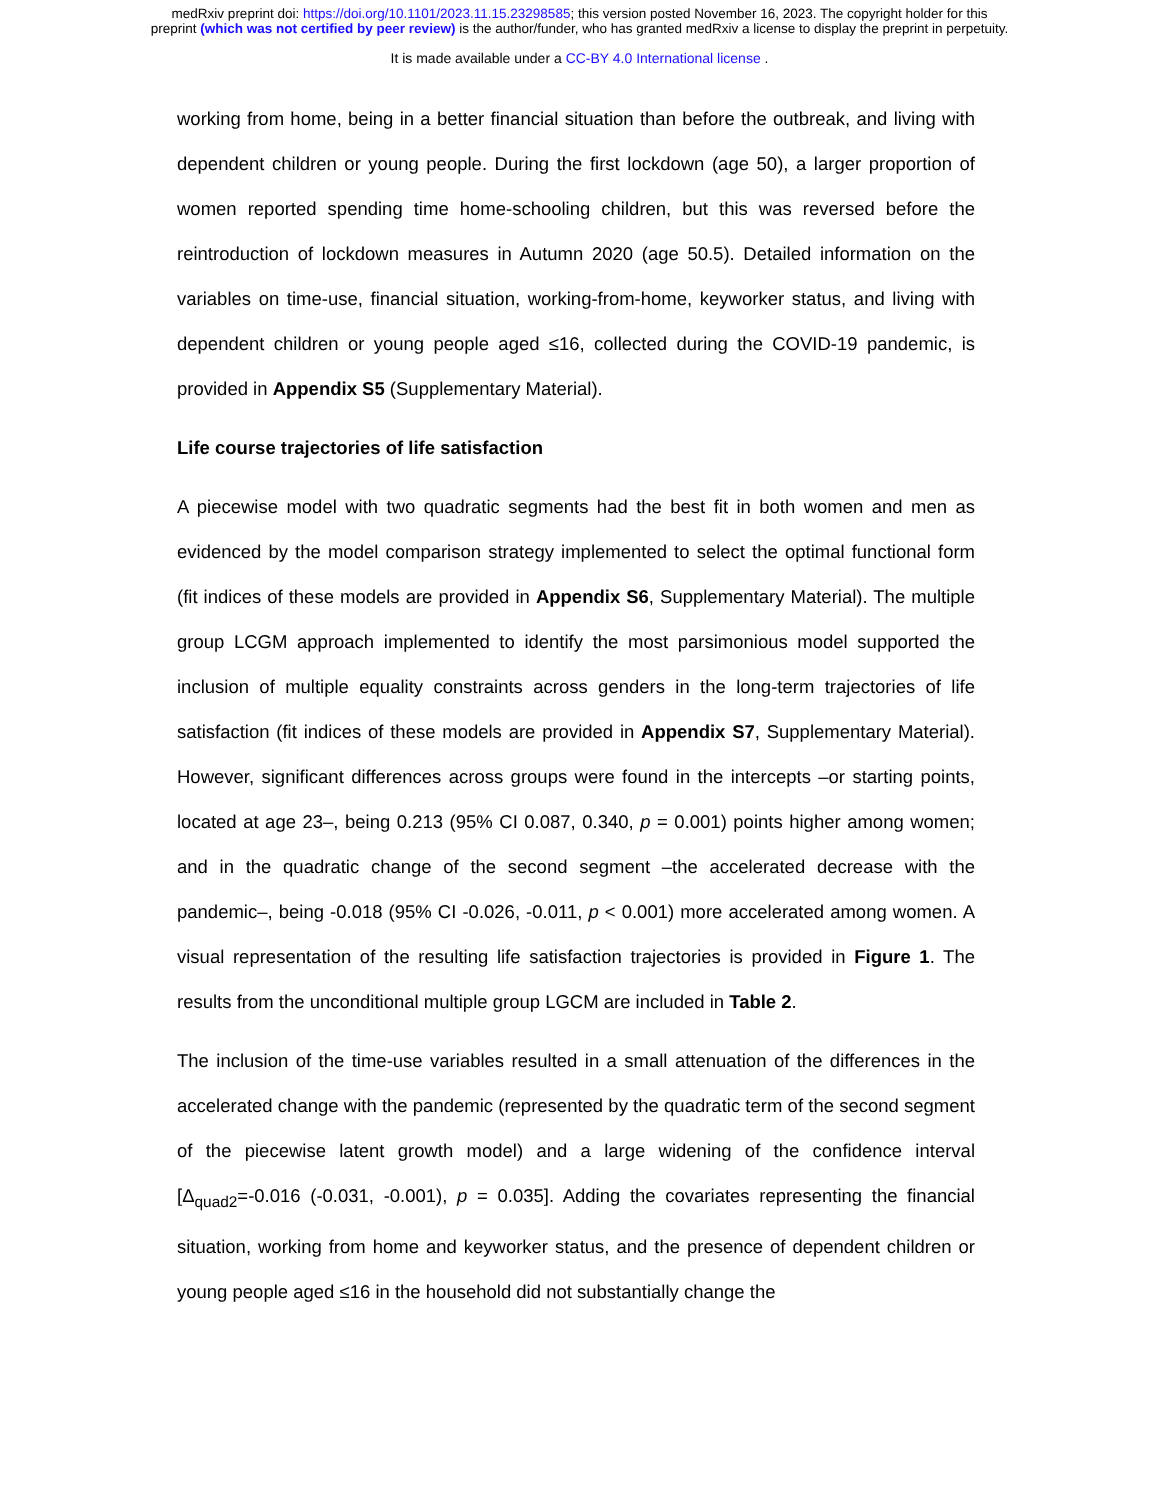medRxiv preprint doi: https://doi.org/10.1101/2023.11.15.23298585; this version posted November 16, 2023. The copyright holder for this
preprint (which was not certified by peer review) is the author/funder, who has granted medRxiv a license to display the preprint in perpetuity.
It is made available under a CC-BY 4.0 International license .
working from home, being in a better financial situation than before the outbreak, and living with dependent children or young people. During the first lockdown (age 50), a larger proportion of women reported spending time home-schooling children, but this was reversed before the reintroduction of lockdown measures in Autumn 2020 (age 50.5). Detailed information on the variables on time-use, financial situation, working-from-home, keyworker status, and living with dependent children or young people aged ≤16, collected during the COVID-19 pandemic, is provided in Appendix S5 (Supplementary Material).
Life course trajectories of life satisfaction
A piecewise model with two quadratic segments had the best fit in both women and men as evidenced by the model comparison strategy implemented to select the optimal functional form (fit indices of these models are provided in Appendix S6, Supplementary Material). The multiple group LCGM approach implemented to identify the most parsimonious model supported the inclusion of multiple equality constraints across genders in the long-term trajectories of life satisfaction (fit indices of these models are provided in Appendix S7, Supplementary Material). However, significant differences across groups were found in the intercepts –or starting points, located at age 23–, being 0.213 (95% CI 0.087, 0.340, p = 0.001) points higher among women; and in the quadratic change of the second segment –the accelerated decrease with the pandemic–, being -0.018 (95% CI -0.026, -0.011, p < 0.001) more accelerated among women. A visual representation of the resulting life satisfaction trajectories is provided in Figure 1. The results from the unconditional multiple group LGCM are included in Table 2.
The inclusion of the time-use variables resulted in a small attenuation of the differences in the accelerated change with the pandemic (represented by the quadratic term of the second segment of the piecewise latent growth model) and a large widening of the confidence interval [Δ<sub>quad2</sub>=-0.016 (-0.031, -0.001), p = 0.035]. Adding the covariates representing the financial situation, working from home and keyworker status, and the presence of dependent children or young people aged ≤16 in the household did not substantially change the